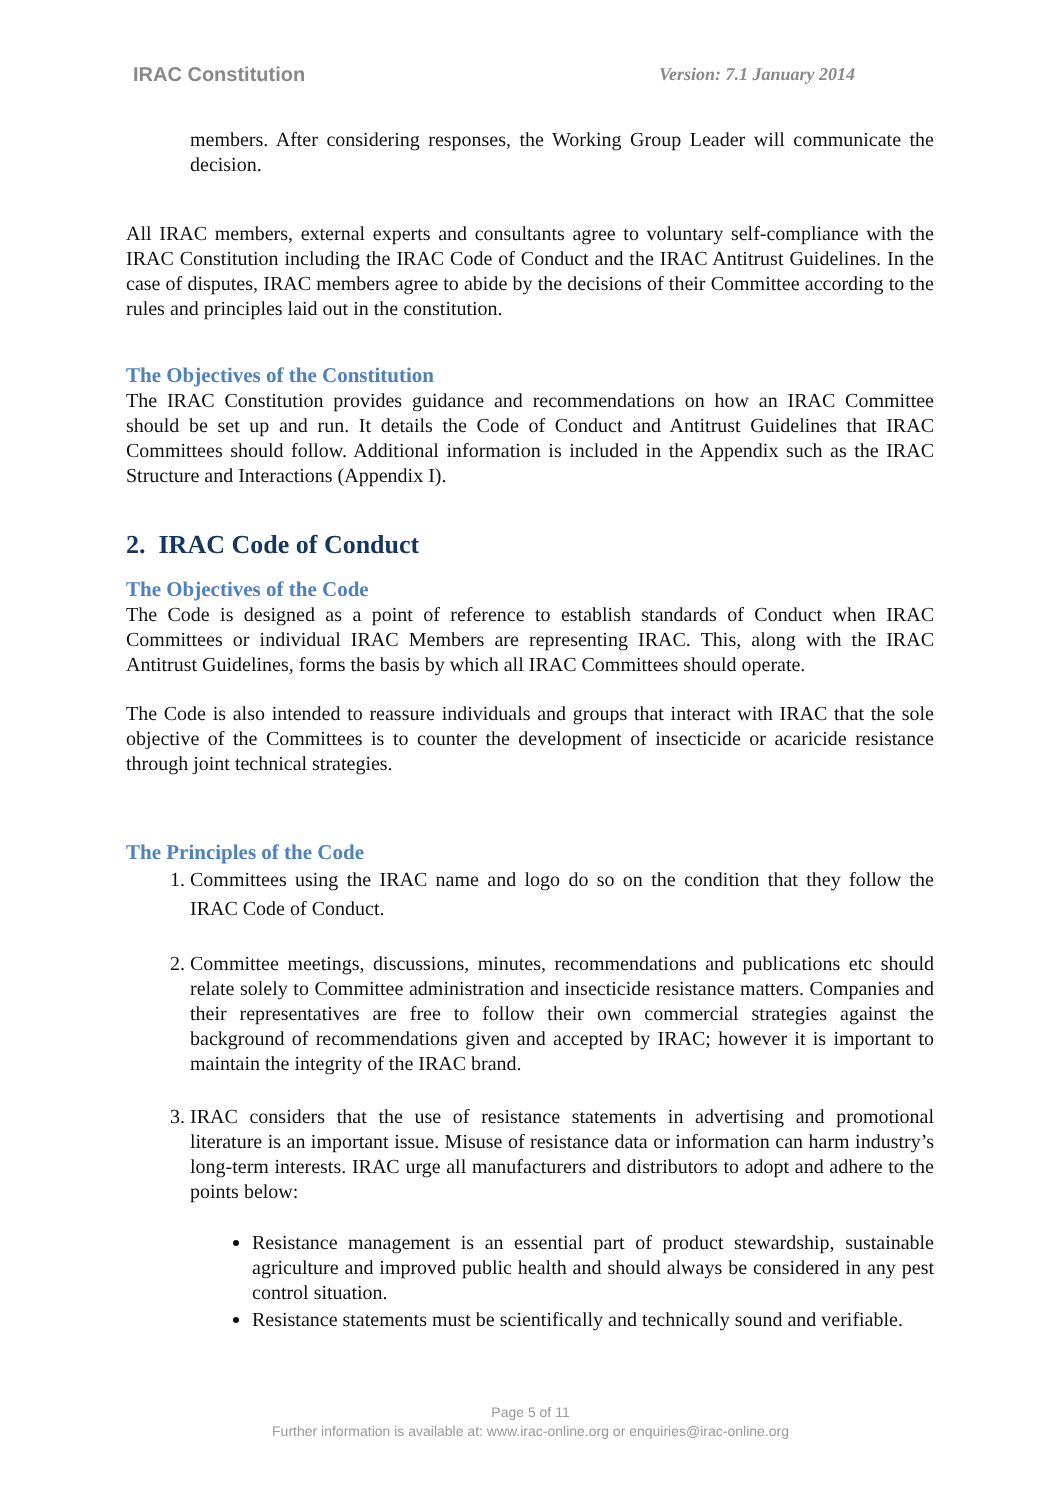IRAC Constitution Version: 7.1 January 2014
members. After considering responses, the Working Group Leader will communicate the decision.
All IRAC members, external experts and consultants agree to voluntary self-compliance with the IRAC Constitution including the IRAC Code of Conduct and the IRAC Antitrust Guidelines. In the case of disputes, IRAC members agree to abide by the decisions of their Committee according to the rules and principles laid out in the constitution.
The Objectives of the Constitution
The IRAC Constitution provides guidance and recommendations on how an IRAC Committee should be set up and run. It details the Code of Conduct and Antitrust Guidelines that IRAC Committees should follow. Additional information is included in the Appendix such as the IRAC Structure and Interactions (Appendix I).
2. IRAC Code of Conduct
The Objectives of the Code
The Code is designed as a point of reference to establish standards of Conduct when IRAC Committees or individual IRAC Members are representing IRAC. This, along with the IRAC Antitrust Guidelines, forms the basis by which all IRAC Committees should operate.
The Code is also intended to reassure individuals and groups that interact with IRAC that the sole objective of the Committees is to counter the development of insecticide or acaricide resistance through joint technical strategies.
The Principles of the Code
1. Committees using the IRAC name and logo do so on the condition that they follow the IRAC Code of Conduct.
2. Committee meetings, discussions, minutes, recommendations and publications etc should relate solely to Committee administration and insecticide resistance matters. Companies and their representatives are free to follow their own commercial strategies against the background of recommendations given and accepted by IRAC; however it is important to maintain the integrity of the IRAC brand.
3. IRAC considers that the use of resistance statements in advertising and promotional literature is an important issue. Misuse of resistance data or information can harm industry’s long-term interests. IRAC urge all manufacturers and distributors to adopt and adhere to the points below:
Resistance management is an essential part of product stewardship, sustainable agriculture and improved public health and should always be considered in any pest control situation.
Resistance statements must be scientifically and technically sound and verifiable.
Page 5 of 11
Further information is available at: www.irac-online.org or enquiries@irac-online.org